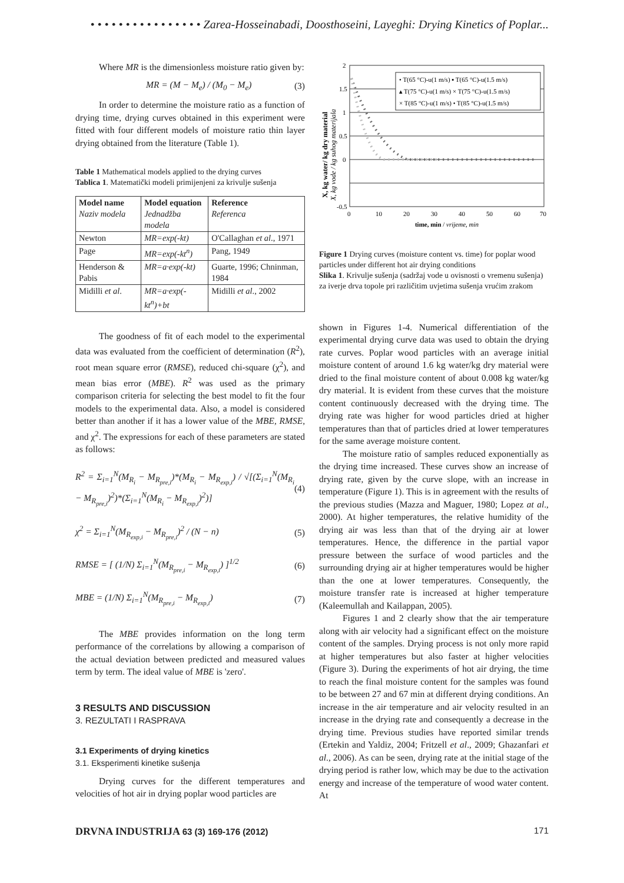• • • • • • • • • • • • • • • • Zarea-Hosseinabadi, Doosthoseini, Layeghi: Drying Kinetics of Poplar...
Where MR is the dimensionless moisture ratio given by:
MR = (M − M<sub>e</sub>) / (M<sub>0</sub> − M<sub>e</sub>) (3)
In order to determine the moisture ratio as a function of drying time, drying curves obtained in this experiment were fitted with four different models of moisture ratio thin layer drying obtained from the literature (Table 1).
Table 1 Mathematical models applied to the drying curves
Tablica 1. Matematički modeli primijenjeni za krivulje sušenja
| Model name Naziv modela | Model equation Jednadžba modela | Reference Referenca |
| --- | --- | --- |
| Newton | MR=exp(-kt) | O'Callaghan et al ., 1971 |
| Page | MR=exp(-kt<sup>n</sup>) | Pang, 1949 |
| Henderson & Pabis | MR=a·exp(-kt) | Guarte, 1996; Chninman, 1984 |
| Midilli et al . | MR=a·exp(-kt<sup>n</sup>)+bt | Midilli et al ., 2002 |
The goodness of fit of each model to the experimental data was evaluated from the coefficient of determination (R<sup>2</sup>), root mean square error (RMSE), reduced chi-square (χ<sup>2</sup>), and mean bias error (MBE). R<sup>2</sup> was used as the primary comparison criteria for selecting the best model to fit the four models to the experimental data. Also, a model is considered better than another if it has a lower value of the MBE, RMSE, and χ<sup>2</sup>. The expressions for each of these parameters are stated as follows:
R<sup>2</sup> = Σ<sub>i=1</sub><sup>N</sup>(M<sub>R<sub>i</sub></sub> − M<sub>R<sub>pre,i</sub></sub>)*(M<sub>R<sub>i</sub></sub> − M<sub>R<sub>exp,i</sub></sub>) / √[(Σ<sub>i=1</sub><sup>N</sup>(M<sub>R<sub>i</sub></sub> − M<sub>R<sub>pre,i</sub></sub>)<sup>2</sup>)*(Σ<sub>i=1</sub><sup>N</sup>(M<sub>R<sub>i</sub></sub> − M<sub>R<sub>exp,i</sub></sub>)<sup>2</sup>)] (4)
χ<sup>2</sup> = Σ<sub>i=1</sub><sup>N</sup>(M<sub>R<sub>exp,i</sub></sub> − M<sub>R<sub>pre,i</sub></sub>)<sup>2</sup> / (N − n) (5)
RMSE = [ (1/N) Σ<sub>i=1</sub><sup>N</sup>(M<sub>R<sub>pre,i</sub></sub> − M<sub>R<sub>exp,i</sub></sub>) ]<sup>1/2</sup> (6)
MBE = (1/N) Σ<sub>i=1</sub><sup>N</sup>(M<sub>R<sub>pre,i</sub></sub> − M<sub>R<sub>exp,i</sub></sub>) (7)
The MBE provides information on the long term performance of the correlations by allowing a comparison of the actual deviation between predicted and measured values term by term. The ideal value of MBE is 'zero'.
3 RESULTS AND DISCUSSION
3. REZULTATI I RASPRAVA
3.1 Experiments of drying kinetics
3.1. Eksperimenti kinetike sušenja
Drying curves for the different temperatures and velocities of hot air in drying poplar wood particles are
X, kg water/ kg dry material
X, kg vode / kg suhog materijala
2
1.5
1
0.5
0
-0.5
0
10
20
30
40
50
60
70
time, min / vrijeme, min
• T(65 °C)-u(1 m/s) ▪ T(65 °C)-u(1.5 m/s)
▴ T(75 °C)-u(1 m/s) × T(75 °C)-u(1.5 m/s)
× T(85 °C)-u(1 m/s) • T(85 °C)-u(1.5 m/s)
Figure 1 Drying curves (moisture content vs. time) for poplar wood particles under different hot air drying conditions
Slika 1. Krivulje sušenja (sadržaj vode u ovisnosti o vremenu sušenja) za iverje drva topole pri različitim uvjetima sušenja vrućim zrakom
shown in Figures 1-4. Numerical differentiation of the experimental drying curve data was used to obtain the drying rate curves. Poplar wood particles with an average initial moisture content of around 1.6 kg water/kg dry material were dried to the final moisture content of about 0.008 kg water/kg dry material. It is evident from these curves that the moisture content continuously decreased with the drying time. The drying rate was higher for wood particles dried at higher temperatures than that of particles dried at lower temperatures for the same average moisture content.
The moisture ratio of samples reduced exponentially as the drying time increased. These curves show an increase of drying rate, given by the curve slope, with an increase in temperature (Figure 1). This is in agreement with the results of the previous studies (Mazza and Maguer, 1980; Lopez at al., 2000). At higher temperatures, the relative humidity of the drying air was less than that of the drying air at lower temperatures. Hence, the difference in the partial vapor pressure between the surface of wood particles and the surrounding drying air at higher temperatures would be higher than the one at lower temperatures. Consequently, the moisture transfer rate is increased at higher temperature (Kaleemullah and Kailappan, 2005).
Figures 1 and 2 clearly show that the air temperature along with air velocity had a significant effect on the moisture content of the samples. Drying process is not only more rapid at higher temperatures but also faster at higher velocities (Figure 3). During the experiments of hot air drying, the time to reach the final moisture content for the samples was found to be between 27 and 67 min at different drying conditions. An increase in the air temperature and air velocity resulted in an increase in the drying rate and consequently a decrease in the drying time. Previous studies have reported similar trends (Ertekin and Yaldiz, 2004; Fritzell et al., 2009; Ghazanfari et al., 2006). As can be seen, drying rate at the initial stage of the drying period is rather low, which may be due to the activation energy and increase of the temperature of wood water content. At
DRVNA INDUSTRIJA 63 (3) 169-176 (2012) 171